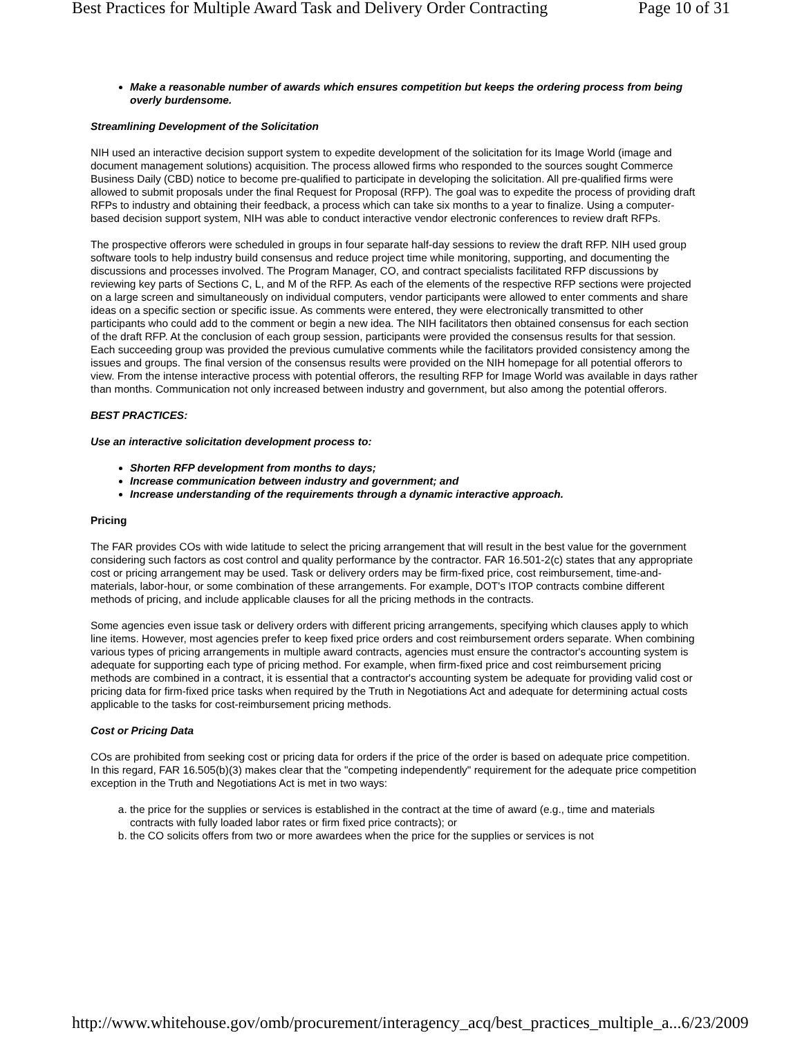Best Practices for Multiple Award Task and Delivery Order Contracting Page 10 of 31
Make a reasonable number of awards which ensures competition but keeps the ordering process from being overly burdensome.
Streamlining Development of the Solicitation
NIH used an interactive decision support system to expedite development of the solicitation for its Image World (image and document management solutions) acquisition. The process allowed firms who responded to the sources sought Commerce Business Daily (CBD) notice to become pre-qualified to participate in developing the solicitation. All pre-qualified firms were allowed to submit proposals under the final Request for Proposal (RFP). The goal was to expedite the process of providing draft RFPs to industry and obtaining their feedback, a process which can take six months to a year to finalize. Using a computer-based decision support system, NIH was able to conduct interactive vendor electronic conferences to review draft RFPs.
The prospective offerors were scheduled in groups in four separate half-day sessions to review the draft RFP. NIH used group software tools to help industry build consensus and reduce project time while monitoring, supporting, and documenting the discussions and processes involved. The Program Manager, CO, and contract specialists facilitated RFP discussions by reviewing key parts of Sections C, L, and M of the RFP. As each of the elements of the respective RFP sections were projected on a large screen and simultaneously on individual computers, vendor participants were allowed to enter comments and share ideas on a specific section or specific issue. As comments were entered, they were electronically transmitted to other participants who could add to the comment or begin a new idea. The NIH facilitators then obtained consensus for each section of the draft RFP. At the conclusion of each group session, participants were provided the consensus results for that session. Each succeeding group was provided the previous cumulative comments while the facilitators provided consistency among the issues and groups. The final version of the consensus results were provided on the NIH homepage for all potential offerors to view. From the intense interactive process with potential offerors, the resulting RFP for Image World was available in days rather than months. Communication not only increased between industry and government, but also among the potential offerors.
BEST PRACTICES:
Use an interactive solicitation development process to:
Shorten RFP development from months to days;
Increase communication between industry and government; and
Increase understanding of the requirements through a dynamic interactive approach.
Pricing
The FAR provides COs with wide latitude to select the pricing arrangement that will result in the best value for the government considering such factors as cost control and quality performance by the contractor. FAR 16.501-2(c) states that any appropriate cost or pricing arrangement may be used. Task or delivery orders may be firm-fixed price, cost reimbursement, time-and-materials, labor-hour, or some combination of these arrangements. For example, DOT's ITOP contracts combine different methods of pricing, and include applicable clauses for all the pricing methods in the contracts.
Some agencies even issue task or delivery orders with different pricing arrangements, specifying which clauses apply to which line items. However, most agencies prefer to keep fixed price orders and cost reimbursement orders separate. When combining various types of pricing arrangements in multiple award contracts, agencies must ensure the contractor's accounting system is adequate for supporting each type of pricing method. For example, when firm-fixed price and cost reimbursement pricing methods are combined in a contract, it is essential that a contractor's accounting system be adequate for providing valid cost or pricing data for firm-fixed price tasks when required by the Truth in Negotiations Act and adequate for determining actual costs applicable to the tasks for cost-reimbursement pricing methods.
Cost or Pricing Data
COs are prohibited from seeking cost or pricing data for orders if the price of the order is based on adequate price competition. In this regard, FAR 16.505(b)(3) makes clear that the "competing independently" requirement for the adequate price competition exception in the Truth and Negotiations Act is met in two ways:
a. the price for the supplies or services is established in the contract at the time of award (e.g., time and materials contracts with fully loaded labor rates or firm fixed price contracts); or
b. the CO solicits offers from two or more awardees when the price for the supplies or services is not
http://www.whitehouse.gov/omb/procurement/interagency_acq/best_practices_multiple_a... 6/23/2009